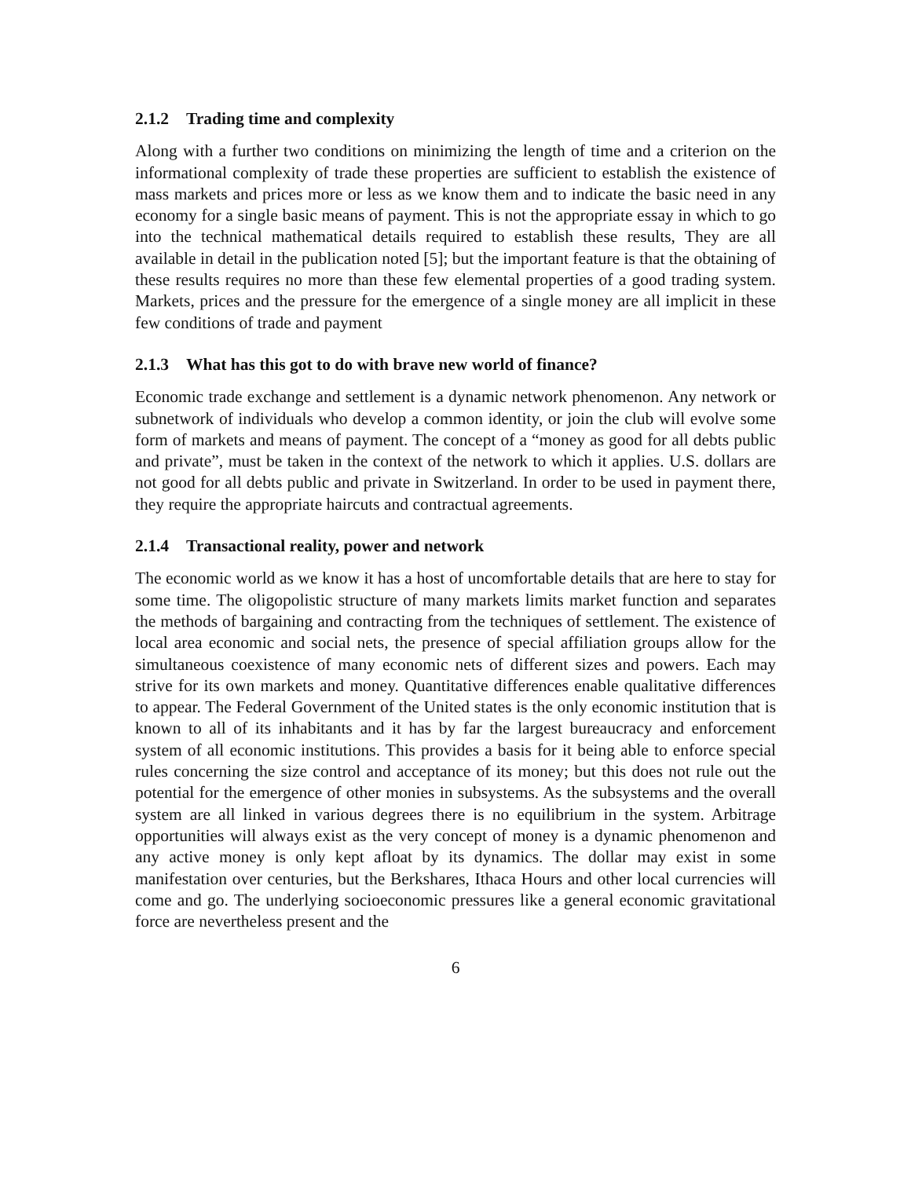2.1.2 Trading time and complexity
Along with a further two conditions on minimizing the length of time and a criterion on the informational complexity of trade these properties are sufficient to establish the existence of mass markets and prices more or less as we know them and to indicate the basic need in any economy for a single basic means of payment. This is not the appropriate essay in which to go into the technical mathematical details required to establish these results, They are all available in detail in the publication noted [5]; but the important feature is that the obtaining of these results requires no more than these few elemental properties of a good trading system. Markets, prices and the pressure for the emergence of a single money are all implicit in these few conditions of trade and payment
2.1.3 What has this got to do with brave new world of finance?
Economic trade exchange and settlement is a dynamic network phenomenon. Any network or subnetwork of individuals who develop a common identity, or join the club will evolve some form of markets and means of payment. The concept of a “money as good for all debts public and private”, must be taken in the context of the network to which it applies. U.S. dollars are not good for all debts public and private in Switzerland. In order to be used in payment there, they require the appropriate haircuts and contractual agreements.
2.1.4 Transactional reality, power and network
The economic world as we know it has a host of uncomfortable details that are here to stay for some time. The oligopolistic structure of many markets limits market function and separates the methods of bargaining and contracting from the techniques of settlement. The existence of local area economic and social nets, the presence of special affiliation groups allow for the simultaneous coexistence of many economic nets of different sizes and powers. Each may strive for its own markets and money. Quantitative differences enable qualitative differences to appear. The Federal Government of the United states is the only economic institution that is known to all of its inhabitants and it has by far the largest bureaucracy and enforcement system of all economic institutions. This provides a basis for it being able to enforce special rules concerning the size control and acceptance of its money; but this does not rule out the potential for the emergence of other monies in subsystems. As the subsystems and the overall system are all linked in various degrees there is no equilibrium in the system. Arbitrage opportunities will always exist as the very concept of money is a dynamic phenomenon and any active money is only kept afloat by its dynamics. The dollar may exist in some manifestation over centuries, but the Berkshares, Ithaca Hours and other local currencies will come and go. The underlying socioeconomic pressures like a general economic gravitational force are nevertheless present and the
6